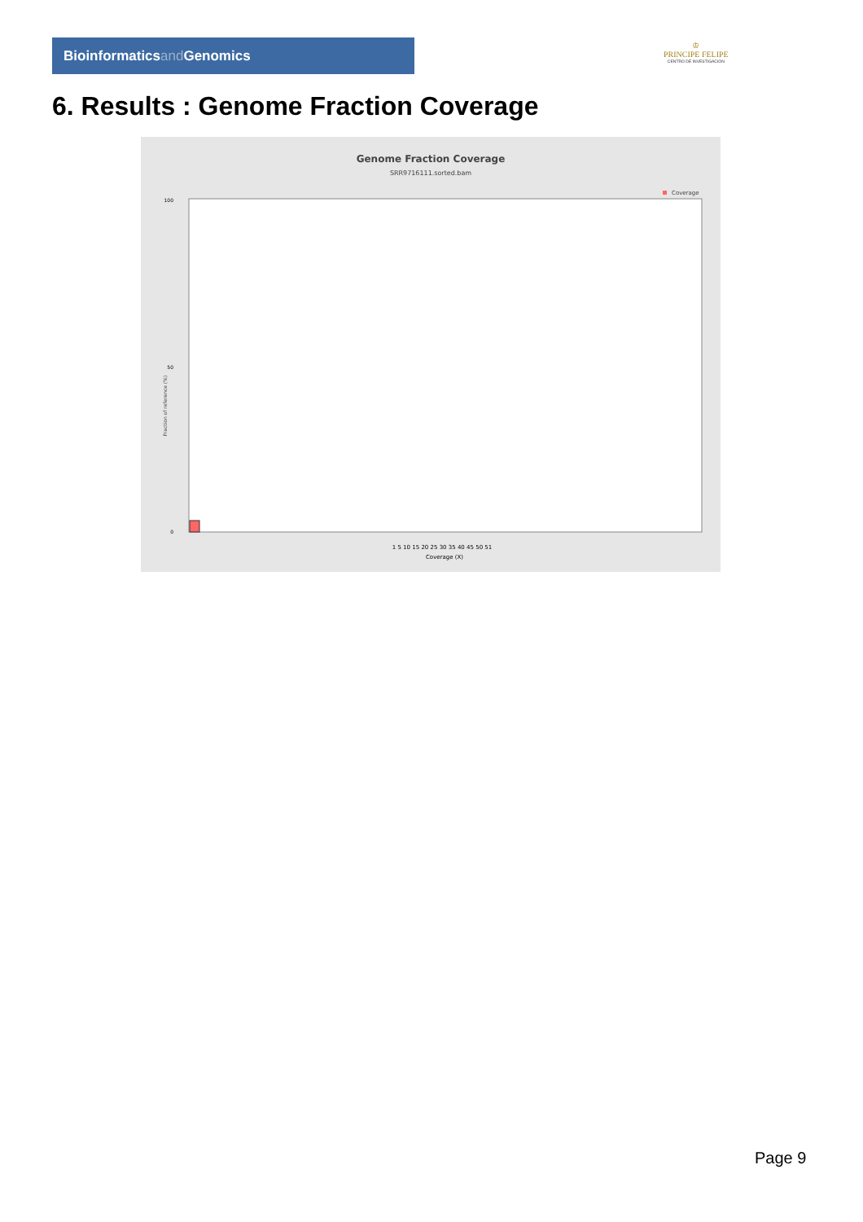Bioinformaticsand Genomics
♔
PRINCIPE FELIPE
CENTRO DE INVESTIGACION
6. Results : Genome Fraction Coverage
Genome Fraction Coverage
SRR9716111.sorted.bam
Coverage
100
50
0
1 5 10 15 20 25 30 35 40 45 50 51
Coverage (X)
Fraction of reference (%)
Page 9